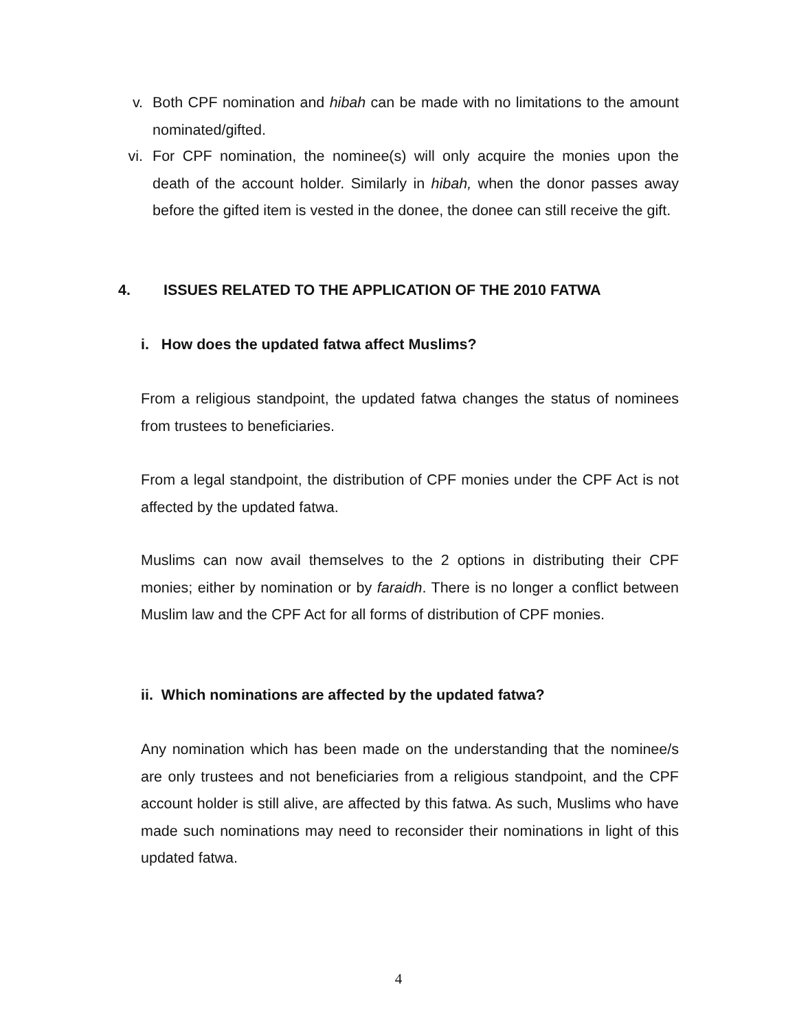v. Both CPF nomination and hibah can be made with no limitations to the amount nominated/gifted.
vi. For CPF nomination, the nominee(s) will only acquire the monies upon the death of the account holder. Similarly in hibah, when the donor passes away before the gifted item is vested in the donee, the donee can still receive the gift.
4. ISSUES RELATED TO THE APPLICATION OF THE 2010 FATWA
i. How does the updated fatwa affect Muslims?
From a religious standpoint, the updated fatwa changes the status of nominees from trustees to beneficiaries.
From a legal standpoint, the distribution of CPF monies under the CPF Act is not affected by the updated fatwa.
Muslims can now avail themselves to the 2 options in distributing their CPF monies; either by nomination or by faraidh. There is no longer a conflict between Muslim law and the CPF Act for all forms of distribution of CPF monies.
ii. Which nominations are affected by the updated fatwa?
Any nomination which has been made on the understanding that the nominee/s are only trustees and not beneficiaries from a religious standpoint, and the CPF account holder is still alive, are affected by this fatwa. As such, Muslims who have made such nominations may need to reconsider their nominations in light of this updated fatwa.
4